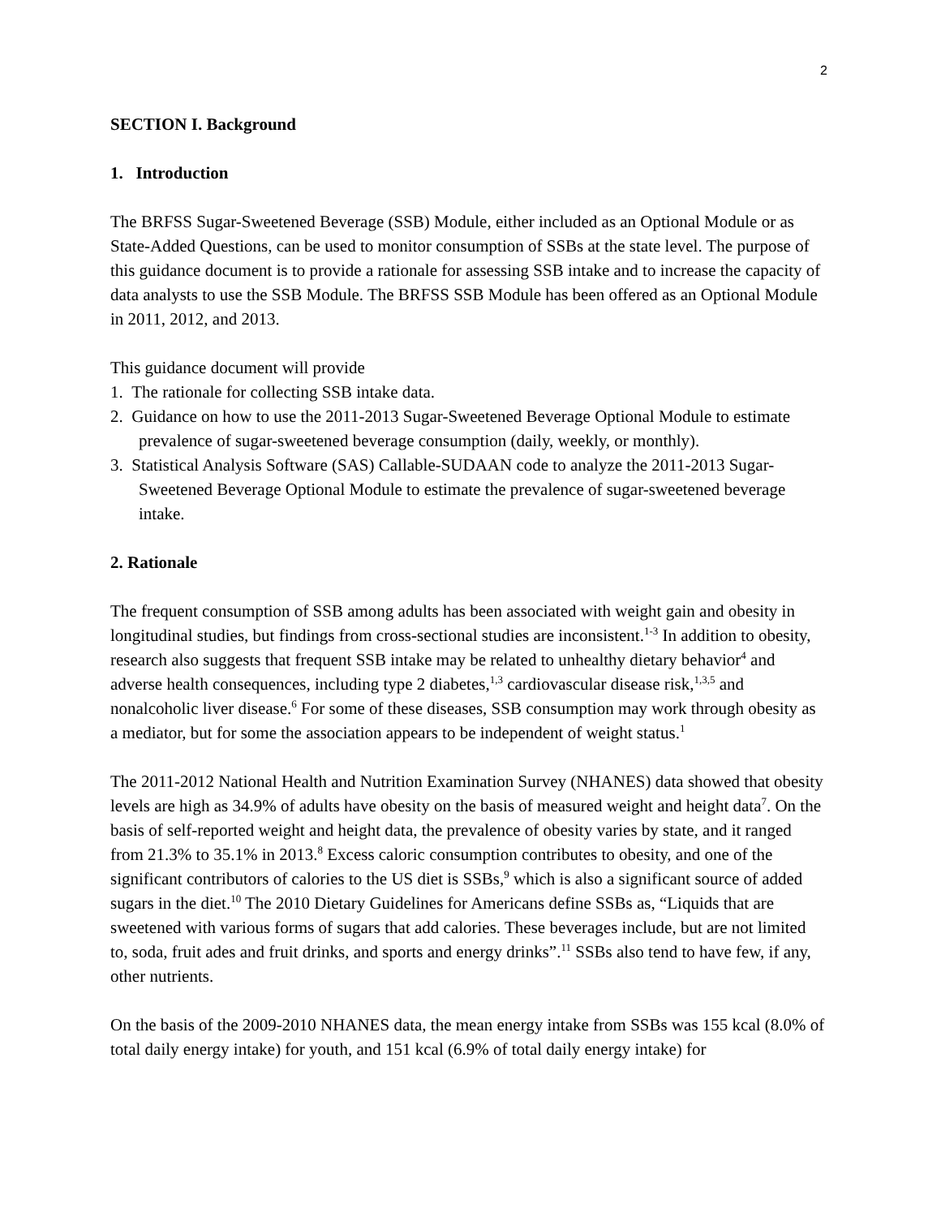2
SECTION I. Background
1. Introduction
The BRFSS Sugar-Sweetened Beverage (SSB) Module, either included as an Optional Module or as State-Added Questions, can be used to monitor consumption of SSBs at the state level. The purpose of this guidance document is to provide a rationale for assessing SSB intake and to increase the capacity of data analysts to use the SSB Module. The BRFSS SSB Module has been offered as an Optional Module in 2011, 2012, and 2013.
This guidance document will provide
1. The rationale for collecting SSB intake data.
2. Guidance on how to use the 2011-2013 Sugar-Sweetened Beverage Optional Module to estimate prevalence of sugar-sweetened beverage consumption (daily, weekly, or monthly).
3. Statistical Analysis Software (SAS) Callable-SUDAAN code to analyze the 2011-2013 Sugar-Sweetened Beverage Optional Module to estimate the prevalence of sugar-sweetened beverage intake.
2. Rationale
The frequent consumption of SSB among adults has been associated with weight gain and obesity in longitudinal studies, but findings from cross-sectional studies are inconsistent.<sup>1-3</sup> In addition to obesity, research also suggests that frequent SSB intake may be related to unhealthy dietary behavior<sup>4</sup> and adverse health consequences, including type 2 diabetes,<sup>1,3</sup> cardiovascular disease risk,<sup>1,3,5</sup> and nonalcoholic liver disease.<sup>6</sup> For some of these diseases, SSB consumption may work through obesity as a mediator, but for some the association appears to be independent of weight status.<sup>1</sup>
The 2011-2012 National Health and Nutrition Examination Survey (NHANES) data showed that obesity levels are high as 34.9% of adults have obesity on the basis of measured weight and height data<sup>7</sup>. On the basis of self-reported weight and height data, the prevalence of obesity varies by state, and it ranged from 21.3% to 35.1% in 2013.<sup>8</sup> Excess caloric consumption contributes to obesity, and one of the significant contributors of calories to the US diet is SSBs,<sup>9</sup> which is also a significant source of added sugars in the diet.<sup>10</sup> The 2010 Dietary Guidelines for Americans define SSBs as, “Liquids that are sweetened with various forms of sugars that add calories. These beverages include, but are not limited to, soda, fruit ades and fruit drinks, and sports and energy drinks”.<sup>11</sup> SSBs also tend to have few, if any, other nutrients.
On the basis of the 2009-2010 NHANES data, the mean energy intake from SSBs was 155 kcal (8.0% of total daily energy intake) for youth, and 151 kcal (6.9% of total daily energy intake) for